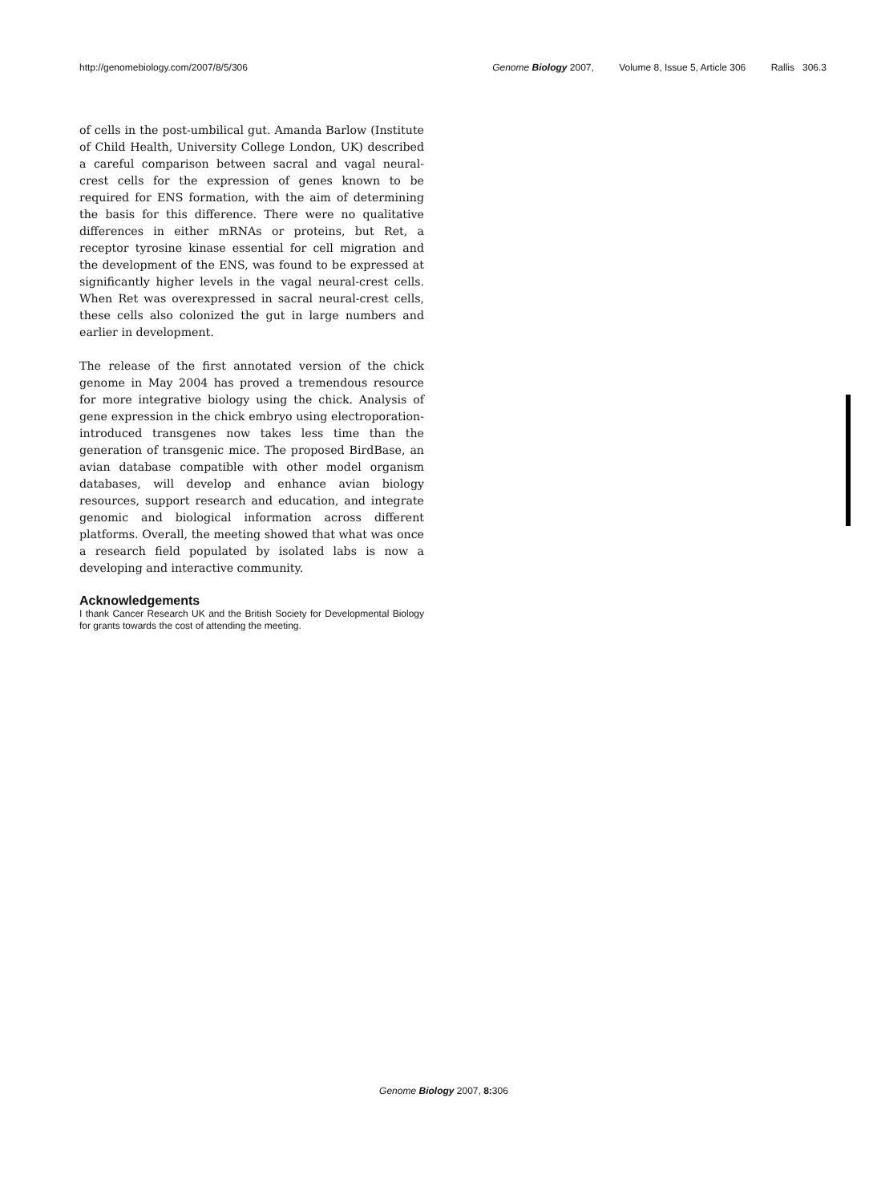http://genomebiology.com/2007/8/5/306
Genome Biology 2007, Volume 8, Issue 5, Article 306 Rallis 306.3
of cells in the post-umbilical gut. Amanda Barlow (Institute of Child Health, University College London, UK) described a careful comparison between sacral and vagal neural-crest cells for the expression of genes known to be required for ENS formation, with the aim of determining the basis for this difference. There were no qualitative differences in either mRNAs or proteins, but Ret, a receptor tyrosine kinase essential for cell migration and the development of the ENS, was found to be expressed at significantly higher levels in the vagal neural-crest cells. When Ret was overexpressed in sacral neural-crest cells, these cells also colonized the gut in large numbers and earlier in development.
The release of the first annotated version of the chick genome in May 2004 has proved a tremendous resource for more integrative biology using the chick. Analysis of gene expression in the chick embryo using electroporation-introduced transgenes now takes less time than the generation of transgenic mice. The proposed BirdBase, an avian database compatible with other model organism databases, will develop and enhance avian biology resources, support research and education, and integrate genomic and biological information across different platforms. Overall, the meeting showed that what was once a research field populated by isolated labs is now a developing and interactive community.
Acknowledgements
I thank Cancer Research UK and the British Society for Developmental Biology for grants towards the cost of attending the meeting.
Genome Biology 2007, 8: 306